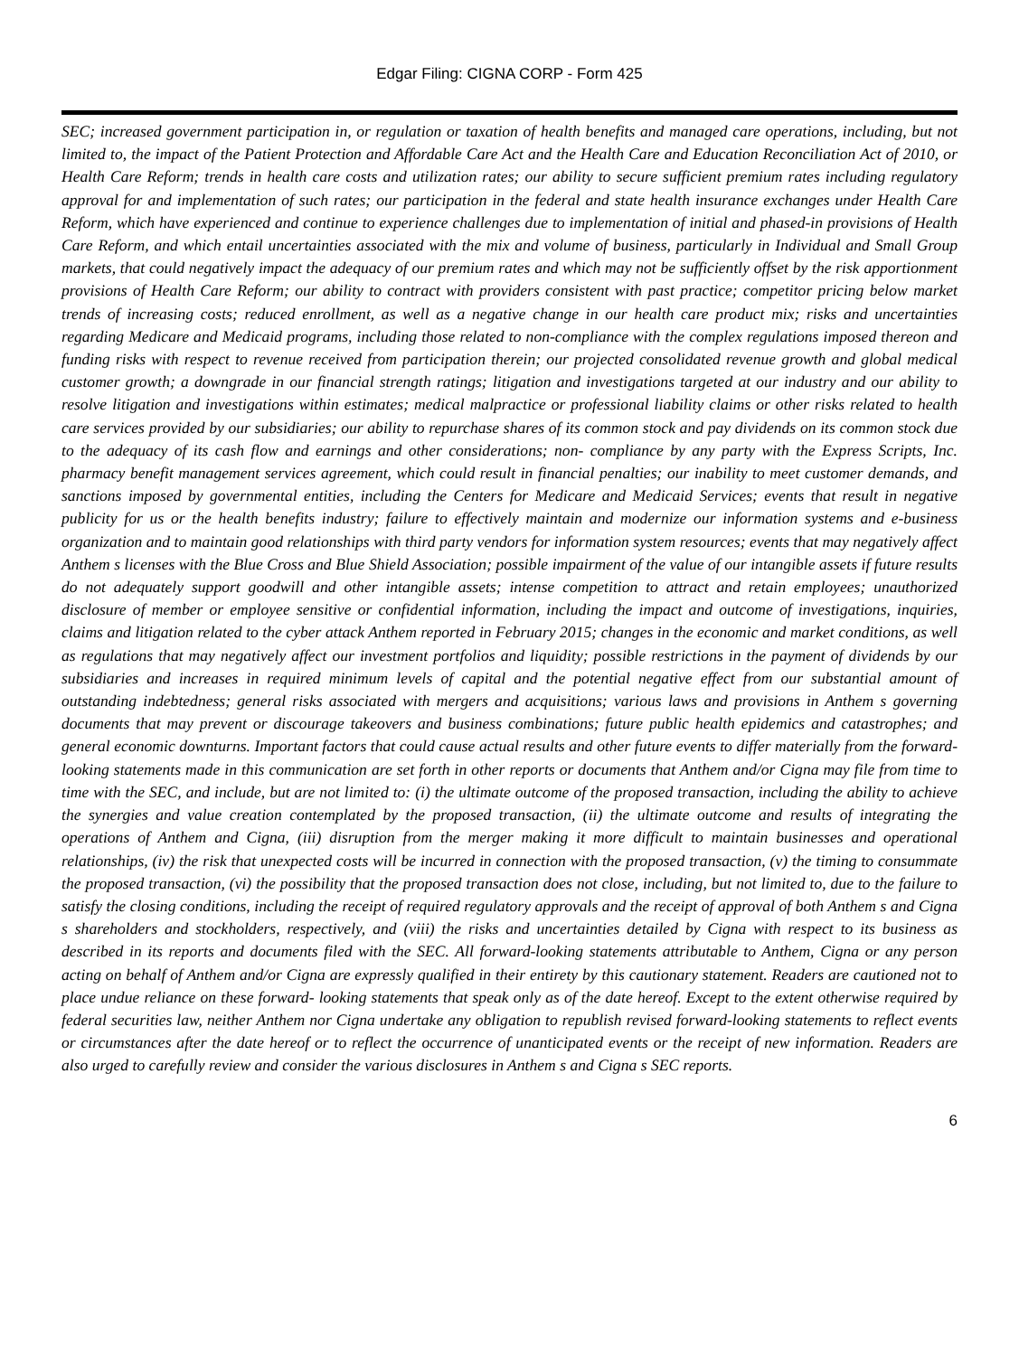Edgar Filing: CIGNA CORP - Form 425
SEC; increased government participation in, or regulation or taxation of health benefits and managed care operations, including, but not limited to, the impact of the Patient Protection and Affordable Care Act and the Health Care and Education Reconciliation Act of 2010, or Health Care Reform; trends in health care costs and utilization rates; our ability to secure sufficient premium rates including regulatory approval for and implementation of such rates; our participation in the federal and state health insurance exchanges under Health Care Reform, which have experienced and continue to experience challenges due to implementation of initial and phased-in provisions of Health Care Reform, and which entail uncertainties associated with the mix and volume of business, particularly in Individual and Small Group markets, that could negatively impact the adequacy of our premium rates and which may not be sufficiently offset by the risk apportionment provisions of Health Care Reform; our ability to contract with providers consistent with past practice; competitor pricing below market trends of increasing costs; reduced enrollment, as well as a negative change in our health care product mix; risks and uncertainties regarding Medicare and Medicaid programs, including those related to non-compliance with the complex regulations imposed thereon and funding risks with respect to revenue received from participation therein; our projected consolidated revenue growth and global medical customer growth; a downgrade in our financial strength ratings; litigation and investigations targeted at our industry and our ability to resolve litigation and investigations within estimates; medical malpractice or professional liability claims or other risks related to health care services provided by our subsidiaries; our ability to repurchase shares of its common stock and pay dividends on its common stock due to the adequacy of its cash flow and earnings and other considerations; non- compliance by any party with the Express Scripts, Inc. pharmacy benefit management services agreement, which could result in financial penalties; our inability to meet customer demands, and sanctions imposed by governmental entities, including the Centers for Medicare and Medicaid Services; events that result in negative publicity for us or the health benefits industry; failure to effectively maintain and modernize our information systems and e-business organization and to maintain good relationships with third party vendors for information system resources; events that may negatively affect Anthem s licenses with the Blue Cross and Blue Shield Association; possible impairment of the value of our intangible assets if future results do not adequately support goodwill and other intangible assets; intense competition to attract and retain employees; unauthorized disclosure of member or employee sensitive or confidential information, including the impact and outcome of investigations, inquiries, claims and litigation related to the cyber attack Anthem reported in February 2015; changes in the economic and market conditions, as well as regulations that may negatively affect our investment portfolios and liquidity; possible restrictions in the payment of dividends by our subsidiaries and increases in required minimum levels of capital and the potential negative effect from our substantial amount of outstanding indebtedness; general risks associated with mergers and acquisitions; various laws and provisions in Anthem s governing documents that may prevent or discourage takeovers and business combinations; future public health epidemics and catastrophes; and general economic downturns. Important factors that could cause actual results and other future events to differ materially from the forward-looking statements made in this communication are set forth in other reports or documents that Anthem and/or Cigna may file from time to time with the SEC, and include, but are not limited to: (i) the ultimate outcome of the proposed transaction, including the ability to achieve the synergies and value creation contemplated by the proposed transaction, (ii) the ultimate outcome and results of integrating the operations of Anthem and Cigna, (iii) disruption from the merger making it more difficult to maintain businesses and operational relationships, (iv) the risk that unexpected costs will be incurred in connection with the proposed transaction, (v) the timing to consummate the proposed transaction, (vi) the possibility that the proposed transaction does not close, including, but not limited to, due to the failure to satisfy the closing conditions, including the receipt of required regulatory approvals and the receipt of approval of both Anthem s and Cigna s shareholders and stockholders, respectively, and (viii) the risks and uncertainties detailed by Cigna with respect to its business as described in its reports and documents filed with the SEC. All forward-looking statements attributable to Anthem, Cigna or any person acting on behalf of Anthem and/or Cigna are expressly qualified in their entirety by this cautionary statement. Readers are cautioned not to place undue reliance on these forward- looking statements that speak only as of the date hereof. Except to the extent otherwise required by federal securities law, neither Anthem nor Cigna undertake any obligation to republish revised forward-looking statements to reflect events or circumstances after the date hereof or to reflect the occurrence of unanticipated events or the receipt of new information. Readers are also urged to carefully review and consider the various disclosures in Anthem s and Cigna s SEC reports.
6